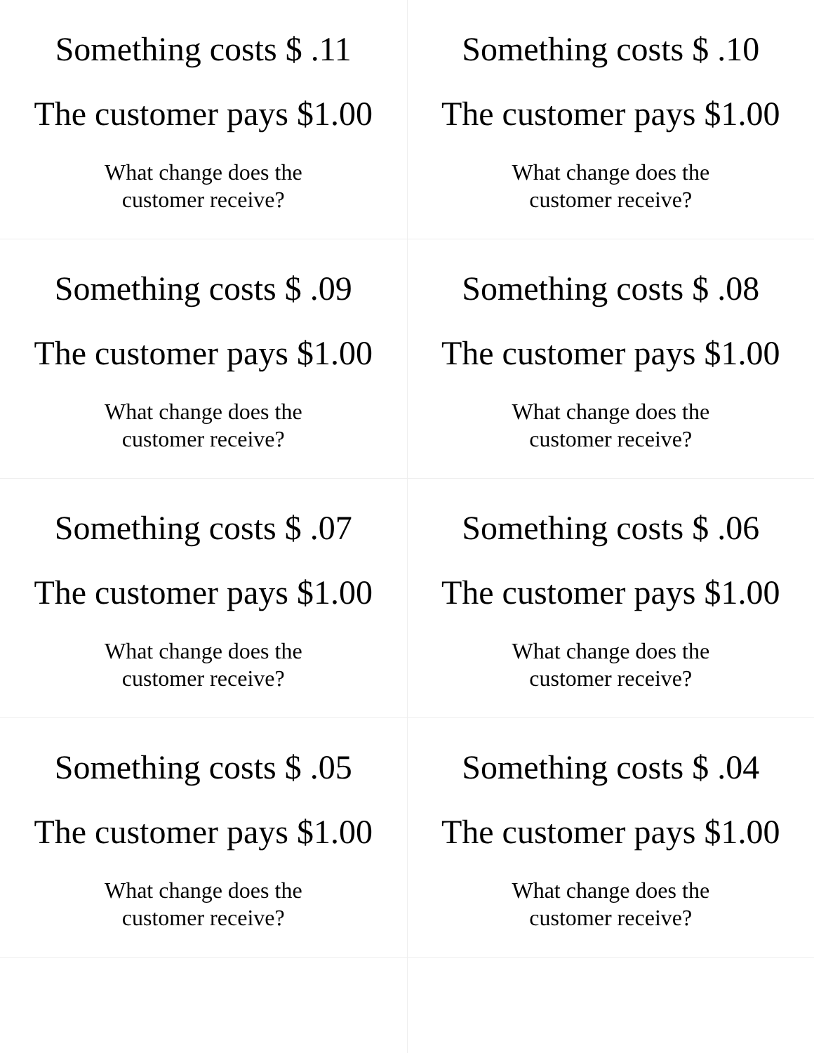| Something costs $ .11 The customer pays $1.00 What change does the customer receive? | Something costs $ .10 The customer pays $1.00 What change does the customer receive? |
| Something costs $ .09 The customer pays $1.00 What change does the customer receive? | Something costs $ .08 The customer pays $1.00 What change does the customer receive? |
| Something costs $ .07 The customer pays $1.00 What change does the customer receive? | Something costs $ .06 The customer pays $1.00 What change does the customer receive? |
| Something costs $ .05 The customer pays $1.00 What change does the customer receive? | Something costs $ .04 The customer pays $1.00 What change does the customer receive? |